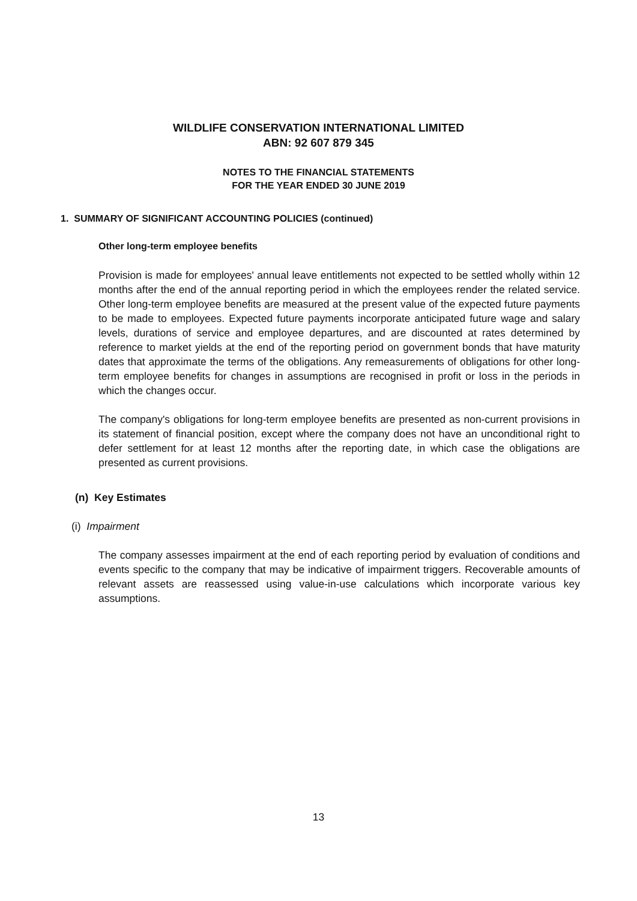WILDLIFE CONSERVATION INTERNATIONAL LIMITED
ABN: 92 607 879 345
NOTES TO THE FINANCIAL STATEMENTS
FOR THE YEAR ENDED 30 JUNE 2019
1. SUMMARY OF SIGNIFICANT ACCOUNTING POLICIES (continued)
Other long-term employee benefits
Provision is made for employees' annual leave entitlements not expected to be settled wholly within 12 months after the end of the annual reporting period in which the employees render the related service. Other long-term employee benefits are measured at the present value of the expected future payments to be made to employees. Expected future payments incorporate anticipated future wage and salary levels, durations of service and employee departures, and are discounted at rates determined by reference to market yields at the end of the reporting period on government bonds that have maturity dates that approximate the terms of the obligations. Any remeasurements of obligations for other long-term employee benefits for changes in assumptions are recognised in profit or loss in the periods in which the changes occur.
The company's obligations for long-term employee benefits are presented as non-current provisions in its statement of financial position, except where the company does not have an unconditional right to defer settlement for at least 12 months after the reporting date, in which case the obligations are presented as current provisions.
(n) Key Estimates
(i) Impairment
The company assesses impairment at the end of each reporting period by evaluation of conditions and events specific to the company that may be indicative of impairment triggers. Recoverable amounts of relevant assets are reassessed using value-in-use calculations which incorporate various key assumptions.
13